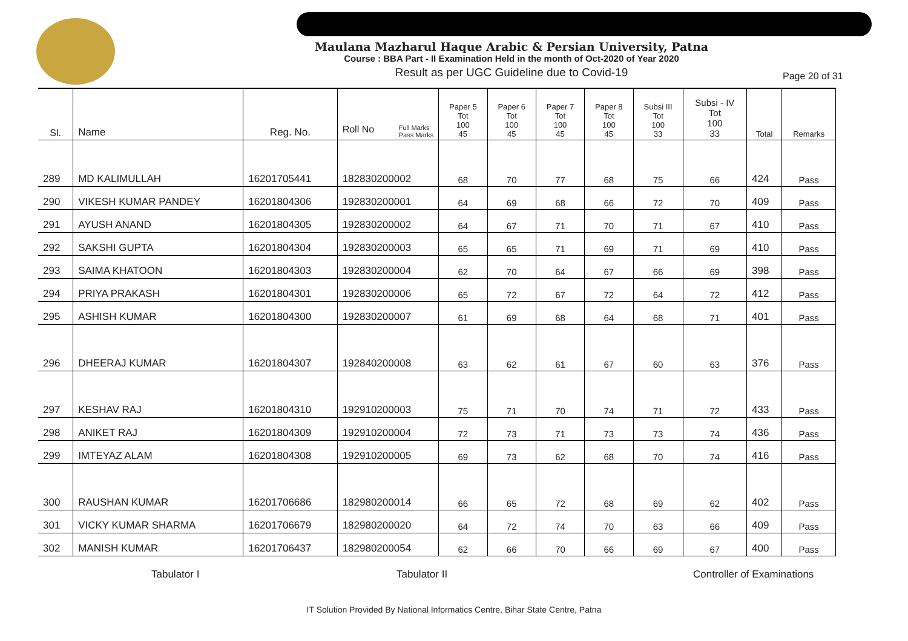Maulana Mazharul Haque Arabic & Persian University, Patna
Course : BBA Part - II Examination Held in the month of Oct-2020 of Year 2020
Result as per UGC Guideline due to Covid-19
Page 20 of 31
| Sl. | Name | Reg. No. | Full Marks Pass Marks Roll No | Paper 5 Tot 100 45 | Paper 6 Tot 100 45 | Paper 7 Tot 100 45 | Paper 8 Tot 100 45 | Subsi III Tot 100 33 | Subsi - IV Tot 100 33 | Total | Remarks |
| --- | --- | --- | --- | --- | --- | --- | --- | --- | --- | --- | --- |
| 289 | MD KALIMULLAH | 16201705441 | 182830200002 | 68 | 70 | 77 | 68 | 75 | 66 | 424 | Pass |
| 290 | VIKESH KUMAR PANDEY | 16201804306 | 192830200001 | 64 | 69 | 68 | 66 | 72 | 70 | 409 | Pass |
| 291 | AYUSH ANAND | 16201804305 | 192830200002 | 64 | 67 | 71 | 70 | 71 | 67 | 410 | Pass |
| 292 | SAKSHI GUPTA | 16201804304 | 192830200003 | 65 | 65 | 71 | 69 | 71 | 69 | 410 | Pass |
| 293 | SAIMA KHATOON | 16201804303 | 192830200004 | 62 | 70 | 64 | 67 | 66 | 69 | 398 | Pass |
| 294 | PRIYA PRAKASH | 16201804301 | 192830200006 | 65 | 72 | 67 | 72 | 64 | 72 | 412 | Pass |
| 295 | ASHISH KUMAR | 16201804300 | 192830200007 | 61 | 69 | 68 | 64 | 68 | 71 | 401 | Pass |
| 296 | DHEERAJ KUMAR | 16201804307 | 192840200008 | 63 | 62 | 61 | 67 | 60 | 63 | 376 | Pass |
| 297 | KESHAV RAJ | 16201804310 | 192910200003 | 75 | 71 | 70 | 74 | 71 | 72 | 433 | Pass |
| 298 | ANIKET RAJ | 16201804309 | 192910200004 | 72 | 73 | 71 | 73 | 73 | 74 | 436 | Pass |
| 299 | IMTEYAZ ALAM | 16201804308 | 192910200005 | 69 | 73 | 62 | 68 | 70 | 74 | 416 | Pass |
| 300 | RAUSHAN KUMAR | 16201706686 | 182980200014 | 66 | 65 | 72 | 68 | 69 | 62 | 402 | Pass |
| 301 | VICKY KUMAR SHARMA | 16201706679 | 182980200020 | 64 | 72 | 74 | 70 | 63 | 66 | 409 | Pass |
| 302 | MANISH KUMAR | 16201706437 | 182980200054 | 62 | 66 | 70 | 66 | 69 | 67 | 400 | Pass |
Tabulator I Tabulator II Controller of Examinations
IT Solution Provided By National Informatics Centre, Bihar State Centre, Patna